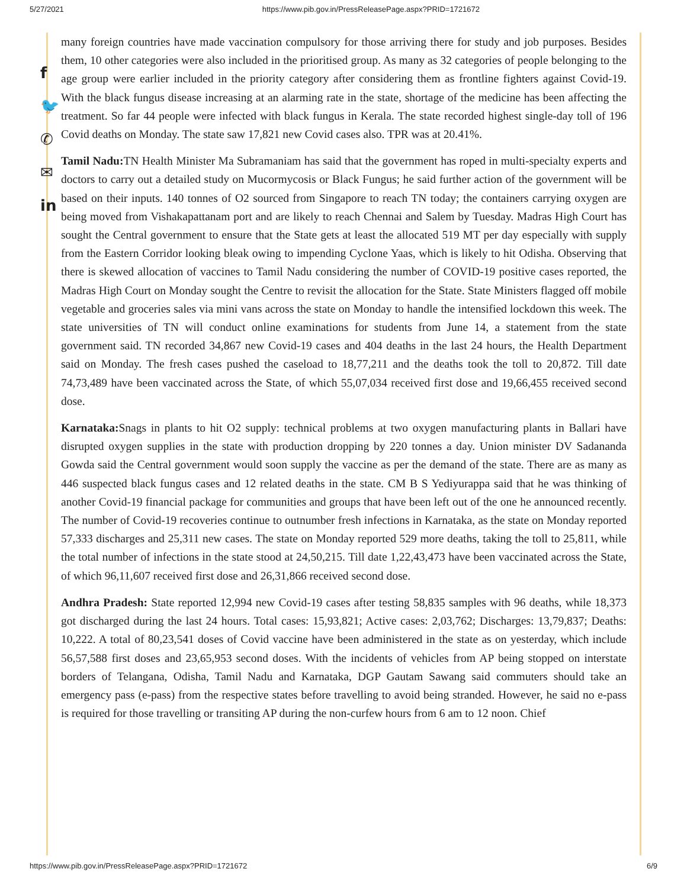5/27/2021 https://www.pib.gov.in/PressReleasePage.aspx?PRID=1721672
f
🐦
✆
✉
in
many foreign countries have made vaccination compulsory for those arriving there for study and job purposes. Besides them, 10 other categories were also included in the prioritised group. As many as 32 categories of people belonging to the age group were earlier included in the priority category after considering them as frontline fighters against Covid-19. With the black fungus disease increasing at an alarming rate in the state, shortage of the medicine has been affecting the treatment. So far 44 people were infected with black fungus in Kerala. The state recorded highest single-day toll of 196 Covid deaths on Monday. The state saw 17,821 new Covid cases also. TPR was at 20.41%.
Tamil Nadu: TN Health Minister Ma Subramaniam has said that the government has roped in multi-specialty experts and doctors to carry out a detailed study on Mucormycosis or Black Fungus; he said further action of the government will be based on their inputs. 140 tonnes of O2 sourced from Singapore to reach TN today; the containers carrying oxygen are being moved from Vishakapattanam port and are likely to reach Chennai and Salem by Tuesday. Madras High Court has sought the Central government to ensure that the State gets at least the allocated 519 MT per day especially with supply from the Eastern Corridor looking bleak owing to impending Cyclone Yaas, which is likely to hit Odisha. Observing that there is skewed allocation of vaccines to Tamil Nadu considering the number of COVID-19 positive cases reported, the Madras High Court on Monday sought the Centre to revisit the allocation for the State. State Ministers flagged off mobile vegetable and groceries sales via mini vans across the state on Monday to handle the intensified lockdown this week. The state universities of TN will conduct online examinations for students from June 14, a statement from the state government said. TN recorded 34,867 new Covid-19 cases and 404 deaths in the last 24 hours, the Health Department said on Monday. The fresh cases pushed the caseload to 18,77,211 and the deaths took the toll to 20,872. Till date 74,73,489 have been vaccinated across the State, of which 55,07,034 received first dose and 19,66,455 received second dose.
Karnataka: Snags in plants to hit O2 supply: technical problems at two oxygen manufacturing plants in Ballari have disrupted oxygen supplies in the state with production dropping by 220 tonnes a day. Union minister DV Sadananda Gowda said the Central government would soon supply the vaccine as per the demand of the state. There are as many as 446 suspected black fungus cases and 12 related deaths in the state. CM B S Yediyurappa said that he was thinking of another Covid-19 financial package for communities and groups that have been left out of the one he announced recently. The number of Covid-19 recoveries continue to outnumber fresh infections in Karnataka, as the state on Monday reported 57,333 discharges and 25,311 new cases. The state on Monday reported 529 more deaths, taking the toll to 25,811, while the total number of infections in the state stood at 24,50,215. Till date 1,22,43,473 have been vaccinated across the State, of which 96,11,607 received first dose and 26,31,866 received second dose.
Andhra Pradesh: State reported 12,994 new Covid-19 cases after testing 58,835 samples with 96 deaths, while 18,373 got discharged during the last 24 hours. Total cases: 15,93,821; Active cases: 2,03,762; Discharges: 13,79,837; Deaths: 10,222. A total of 80,23,541 doses of Covid vaccine have been administered in the state as on yesterday, which include 56,57,588 first doses and 23,65,953 second doses. With the incidents of vehicles from AP being stopped on interstate borders of Telangana, Odisha, Tamil Nadu and Karnataka, DGP Gautam Sawang said commuters should take an emergency pass (e-pass) from the respective states before travelling to avoid being stranded. However, he said no e-pass is required for those travelling or transiting AP during the non-curfew hours from 6 am to 12 noon. Chief
https://www.pib.gov.in/PressReleasePage.aspx?PRID=1721672 6/9